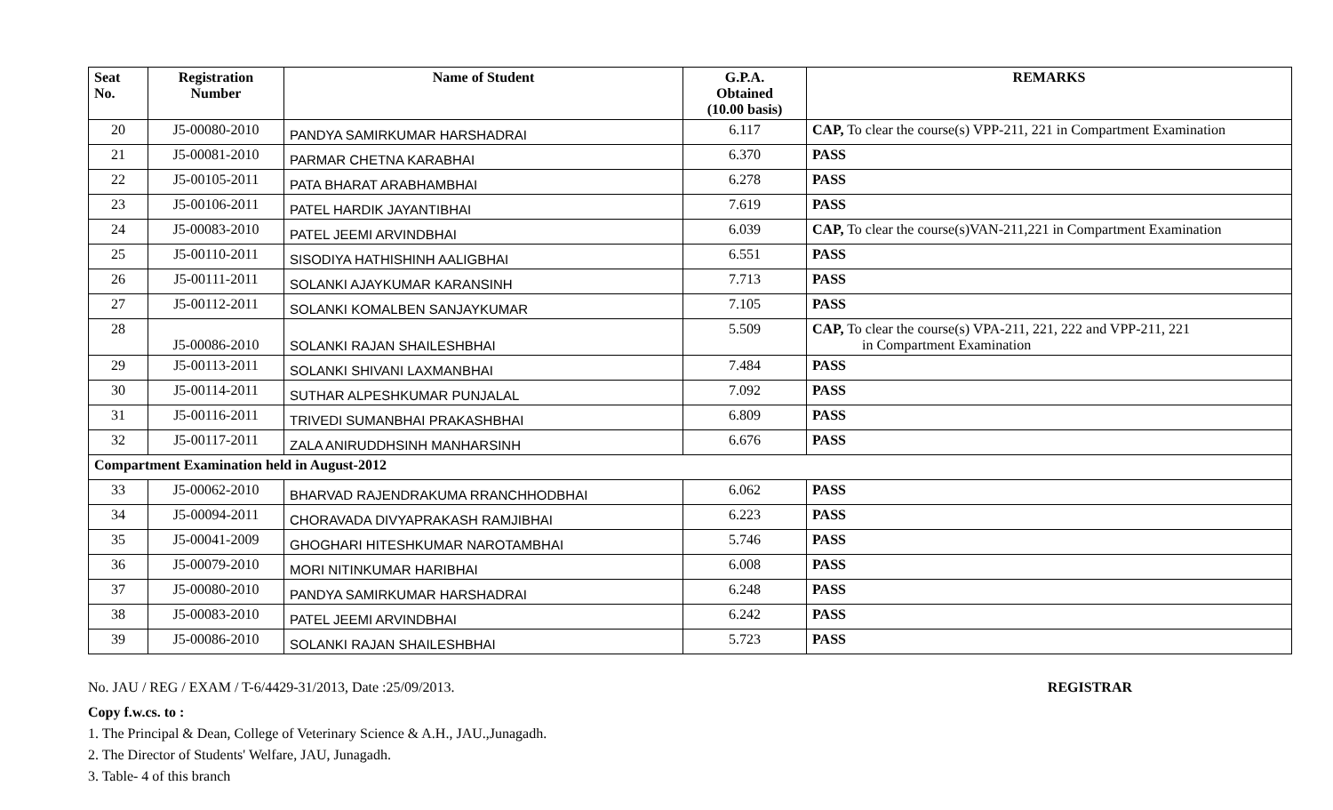| Seat No. | Registration Number | Name of Student | G.P.A. Obtained (10.00 basis) | REMARKS |
| --- | --- | --- | --- | --- |
| 20 | J5-00080-2010 | PANDYA SAMIRKUMAR HARSHADRAI | 6.117 | CAP, To clear the course(s) VPP-211, 221 in Compartment Examination |
| 21 | J5-00081-2010 | PARMAR CHETNA KARABHAI | 6.370 | PASS |
| 22 | J5-00105-2011 | PATA BHARAT ARABHAMBHAI | 6.278 | PASS |
| 23 | J5-00106-2011 | PATEL HARDIK JAYANTIBHAI | 7.619 | PASS |
| 24 | J5-00083-2010 | PATEL JEEMI ARVINDBHAI | 6.039 | CAP, To clear the course(s)VAN-211,221 in Compartment Examination |
| 25 | J5-00110-2011 | SISODIYA HATHISHINH AALIGBHAI | 6.551 | PASS |
| 26 | J5-00111-2011 | SOLANKI AJAYKUMAR KARANSINH | 7.713 | PASS |
| 27 | J5-00112-2011 | SOLANKI KOMALBEN SANJAYKUMAR | 7.105 | PASS |
| 28 | J5-00086-2010 | SOLANKI RAJAN SHAILESHBHAI | 5.509 | CAP, To clear the course(s) VPA-211, 221, 222 and VPP-211, 221 in Compartment Examination |
| 29 | J5-00113-2011 | SOLANKI SHIVANI LAXMANBHAI | 7.484 | PASS |
| 30 | J5-00114-2011 | SUTHAR ALPESHKUMAR PUNJALAL | 7.092 | PASS |
| 31 | J5-00116-2011 | TRIVEDI SUMANBHAI PRAKASHBHAI | 6.809 | PASS |
| 32 | J5-00117-2011 | ZALA ANIRUDDHSINH MANHARSINH | 6.676 | PASS |
| Compartment Examination held in August-2012 | | | | |
| 33 | J5-00062-2010 | BHARVAD RAJENDRAKUMA RRANCHHODBHAI | 6.062 | PASS |
| 34 | J5-00094-2011 | CHORAVADA DIVYAPRAKASH RAMJIBHAI | 6.223 | PASS |
| 35 | J5-00041-2009 | GHOGHARI HITESHKUMAR NAROTAMBHAI | 5.746 | PASS |
| 36 | J5-00079-2010 | MORI NITINKUMAR HARIBHAI | 6.008 | PASS |
| 37 | J5-00080-2010 | PANDYA SAMIRKUMAR HARSHADRAI | 6.248 | PASS |
| 38 | J5-00083-2010 | PATEL JEEMI ARVINDBHAI | 6.242 | PASS |
| 39 | J5-00086-2010 | SOLANKI RAJAN SHAILESHBHAI | 5.723 | PASS |
No. JAU / REG / EXAM / T-6/4429-31/2013, Date :25/09/2013. REGISTRAR
Copy f.w.cs. to :
1. The Principal & Dean, College of Veterinary Science & A.H., JAU.,Junagadh.
2. The Director of Students' Welfare, JAU, Junagadh.
3. Table- 4 of this branch